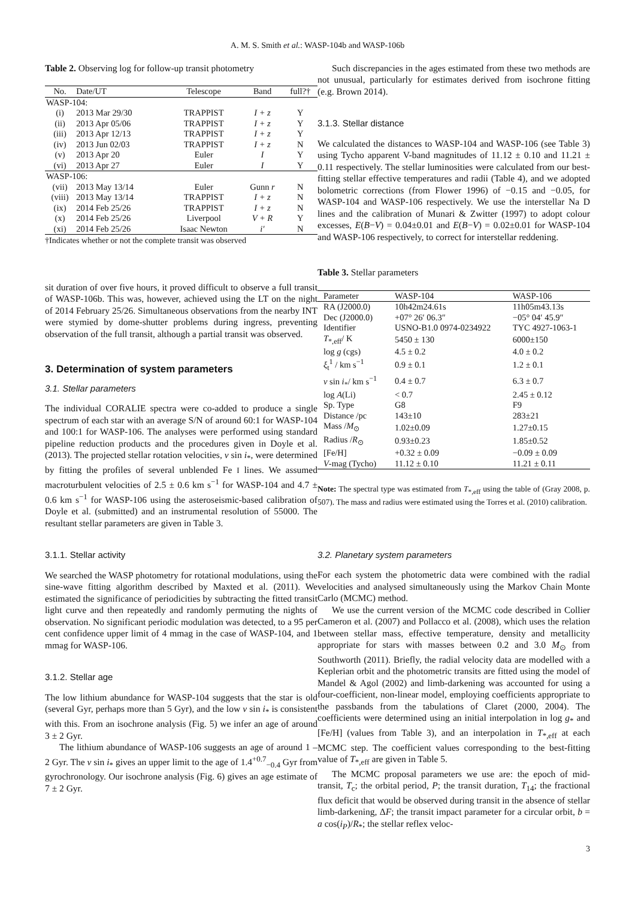A. M. S. Smith et al.: WASP-104b and WASP-106b
Table 2. Observing log for follow-up transit photometry
| No. | Date/UT | Telescope | Band | full?† |
| --- | --- | --- | --- | --- |
| WASP-104: | | | | |
| (i) | 2013 Mar 29/30 | TRAPPIST | I + z | Y |
| (ii) | 2013 Apr 05/06 | TRAPPIST | I + z | Y |
| (iii) | 2013 Apr 12/13 | TRAPPIST | I + z | Y |
| (iv) | 2013 Jun 02/03 | TRAPPIST | I + z | N |
| (v) | 2013 Apr 20 | Euler | I | Y |
| (vi) | 2013 Apr 27 | Euler | I | Y |
| WASP-106: | | | | |
| (vii) | 2013 May 13/14 | Euler | Gunn r | N |
| (viii) | 2013 May 13/14 | TRAPPIST | I + z | N |
| (ix) | 2014 Feb 25/26 | TRAPPIST | I + z | N |
| (x) | 2014 Feb 25/26 | Liverpool | V + R | Y |
| (xi) | 2014 Feb 25/26 | Isaac Newton | i′ | N |
†Indicates whether or not the complete transit was observed
sit duration of over five hours, it proved difficult to observe a full transit of WASP-106b. This was, however, achieved using the LT on the night of 2014 February 25/26. Simultaneous observations from the nearby INT were stymied by dome-shutter problems during ingress, preventing observation of the full transit, although a partial transit was observed.
3. Determination of system parameters
3.1. Stellar parameters
The individual CORALIE spectra were co-added to produce a single spectrum of each star with an average S/N of around 60:1 for WASP-104 and 100:1 for WASP-106. The analyses were performed using standard pipeline reduction products and the procedures given in Doyle et al. (2013). The projected stellar rotation velocities, v sin i<sub>*</sub>, were determined by fitting the profiles of several unblended Fe I lines. We assumed macroturbulent velocities of 2.5 ± 0.6 km s<sup>−1</sup> for WASP-104 and 4.7 ± 0.6 km s<sup>−1</sup> for WASP-106 using the asteroseismic-based calibration of Doyle et al. (submitted) and an instrumental resolution of 55000. The resultant stellar parameters are given in Table 3.
3.1.1. Stellar activity
We searched the WASP photometry for rotational modulations, using the sine-wave fitting algorithm described by Maxted et al. (2011). We estimated the significance of periodicities by subtracting the fitted transit light curve and then repeatedly and randomly permuting the nights of observation. No significant periodic modulation was detected, to a 95 per cent confidence upper limit of 4 mmag in the case of WASP-104, and 1 mmag for WASP-106.
3.1.2. Stellar age
The low lithium abundance for WASP-104 suggests that the star is old (several Gyr, perhaps more than 5 Gyr), and the low v sin i<sub>*</sub> is consistent with this. From an isochrone analysis (Fig. 5) we infer an age of around 3 ± 2 Gyr.
The lithium abundance of WASP-106 suggests an age of around 1 – 2 Gyr. The v sin i<sub>*</sub> gives an upper limit to the age of 1.4<sup>+0.7</sup><sub>−0.4</sub> Gyr from gyrochronology. Our isochrone analysis (Fig. 6) gives an age estimate of 7 ± 2 Gyr.
Such discrepancies in the ages estimated from these two methods are not unusual, particularly for estimates derived from isochrone fitting (e.g. Brown 2014).
3.1.3. Stellar distance
We calculated the distances to WASP-104 and WASP-106 (see Table 3) using Tycho apparent V-band magnitudes of 11.12 ± 0.10 and 11.21 ± 0.11 respectively. The stellar luminosities were calculated from our best-fitting stellar effective temperatures and radii (Table 4), and we adopted bolometric corrections (from Flower 1996) of −0.15 and −0.05, for WASP-104 and WASP-106 respectively. We use the interstellar Na D lines and the calibration of Munari & Zwitter (1997) to adopt colour excesses, E(B−V) = 0.04±0.01 and E(B−V) = 0.02±0.01 for WASP-104 and WASP-106 respectively, to correct for interstellar reddening.
Table 3. Stellar parameters
| Parameter | WASP-104 | WASP-106 |
| --- | --- | --- |
| RA (J2000.0) | 10h42m24.61s | 11h05m43.13s |
| Dec (J2000.0) | +07° 26′ 06.3″ | −05° 04′ 45.9″ |
| Identifier | USNO-B1.0 0974-0234922 | TYC 4927-1063-1 |
| T<sub>*,eff</sub>/ K | 5450 ± 130 | 6000±150 |
| log g (cgs) | 4.5 ± 0.2 | 4.0 ± 0.2 |
| ξ<sub>t</sub><sup>1</sup> / km s<sup>−1</sup> | 0.9 ± 0.1 | 1.2 ± 0.1 |
| v sin i<sub>*</sub>/ km s<sup>−1</sup> | 0.4 ± 0.7 | 6.3 ± 0.7 |
| log A (Li) | < 0.7 | 2.45 ± 0.12 |
| Sp. Type | G8 | F9 |
| Distance /pc | 143±10 | 283±21 |
| Mass / M<sub>⊙</sub> | 1.02±0.09 | 1.27±0.15 |
| Radius / R<sub>⊙</sub> | 0.93±0.23 | 1.85±0.52 |
| [Fe/H] | +0.32 ± 0.09 | −0.09 ± 0.09 |
| V -mag (Tycho) | 11.12 ± 0.10 | 11.21 ± 0.11 |
Note: The spectral type was estimated from T<sub>*,eff</sub> using the table of (Gray 2008, p. 507). The mass and radius were estimated using the Torres et al. (2010) calibration.
3.2. Planetary system parameters
For each system the photometric data were combined with the radial velocities and analysed simultaneously using the Markov Chain Monte Carlo (MCMC) method.
We use the current version of the MCMC code described in Collier Cameron et al. (2007) and Pollacco et al. (2008), which uses the relation between stellar mass, effective temperature, density and metallicity appropriate for stars with masses between 0.2 and 3.0 M<sub>⊙</sub> from Southworth (2011). Briefly, the radial velocity data are modelled with a Keplerian orbit and the photometric transits are fitted using the model of Mandel & Agol (2002) and limb-darkening was accounted for using a four-coefficient, non-linear model, employing coefficients appropriate to the passbands from the tabulations of Claret (2000, 2004). The coefficients were determined using an initial interpolation in log g<sub>*</sub> and [Fe/H] (values from Table 3), and an interpolation in T<sub>*,eff</sub> at each MCMC step. The coefficient values corresponding to the best-fitting value of T<sub>*,eff</sub> are given in Table 5.
The MCMC proposal parameters we use are: the epoch of mid-transit, T<sub>c</sub>; the orbital period, P; the transit duration, T<sub>14</sub>; the fractional flux deficit that would be observed during transit in the absence of stellar limb-darkening, ΔF; the transit impact parameter for a circular orbit, b = a cos(i<sub>P</sub>)/R<sub>*</sub>; the stellar reflex veloc-
3